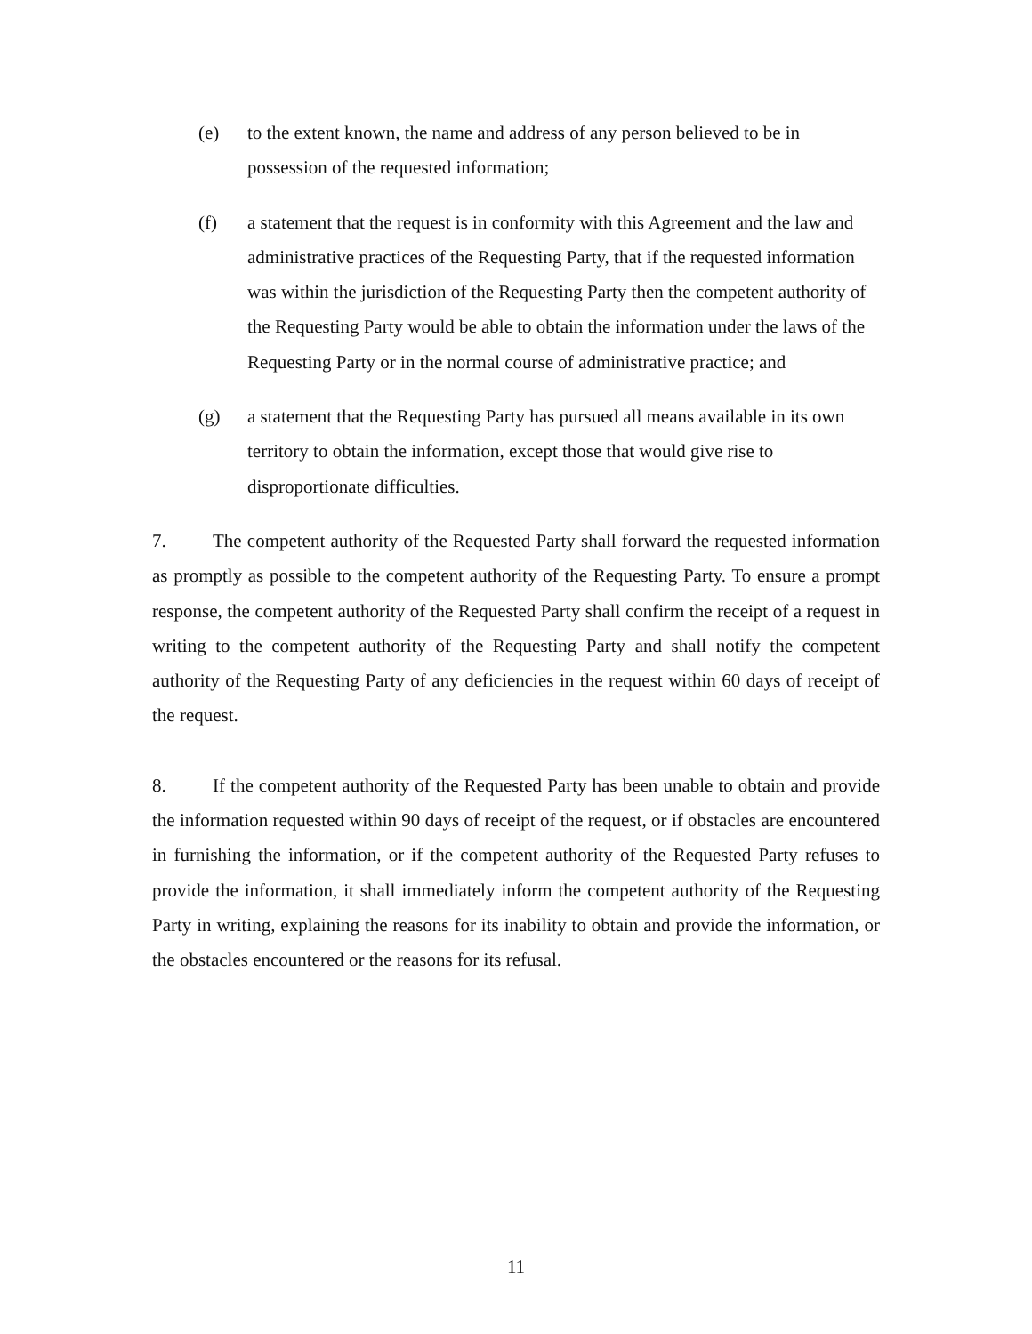(e) to the extent known, the name and address of any person believed to be in possession of the requested information;
(f) a statement that the request is in conformity with this Agreement and the law and administrative practices of the Requesting Party, that if the requested information was within the jurisdiction of the Requesting Party then the competent authority of the Requesting Party would be able to obtain the information under the laws of the Requesting Party or in the normal course of administrative practice; and
(g) a statement that the Requesting Party has pursued all means available in its own territory to obtain the information, except those that would give rise to disproportionate difficulties.
7. The competent authority of the Requested Party shall forward the requested information as promptly as possible to the competent authority of the Requesting Party. To ensure a prompt response, the competent authority of the Requested Party shall confirm the receipt of a request in writing to the competent authority of the Requesting Party and shall notify the competent authority of the Requesting Party of any deficiencies in the request within 60 days of receipt of the request.
8. If the competent authority of the Requested Party has been unable to obtain and provide the information requested within 90 days of receipt of the request, or if obstacles are encountered in furnishing the information, or if the competent authority of the Requested Party refuses to provide the information, it shall immediately inform the competent authority of the Requesting Party in writing, explaining the reasons for its inability to obtain and provide the information, or the obstacles encountered or the reasons for its refusal.
11